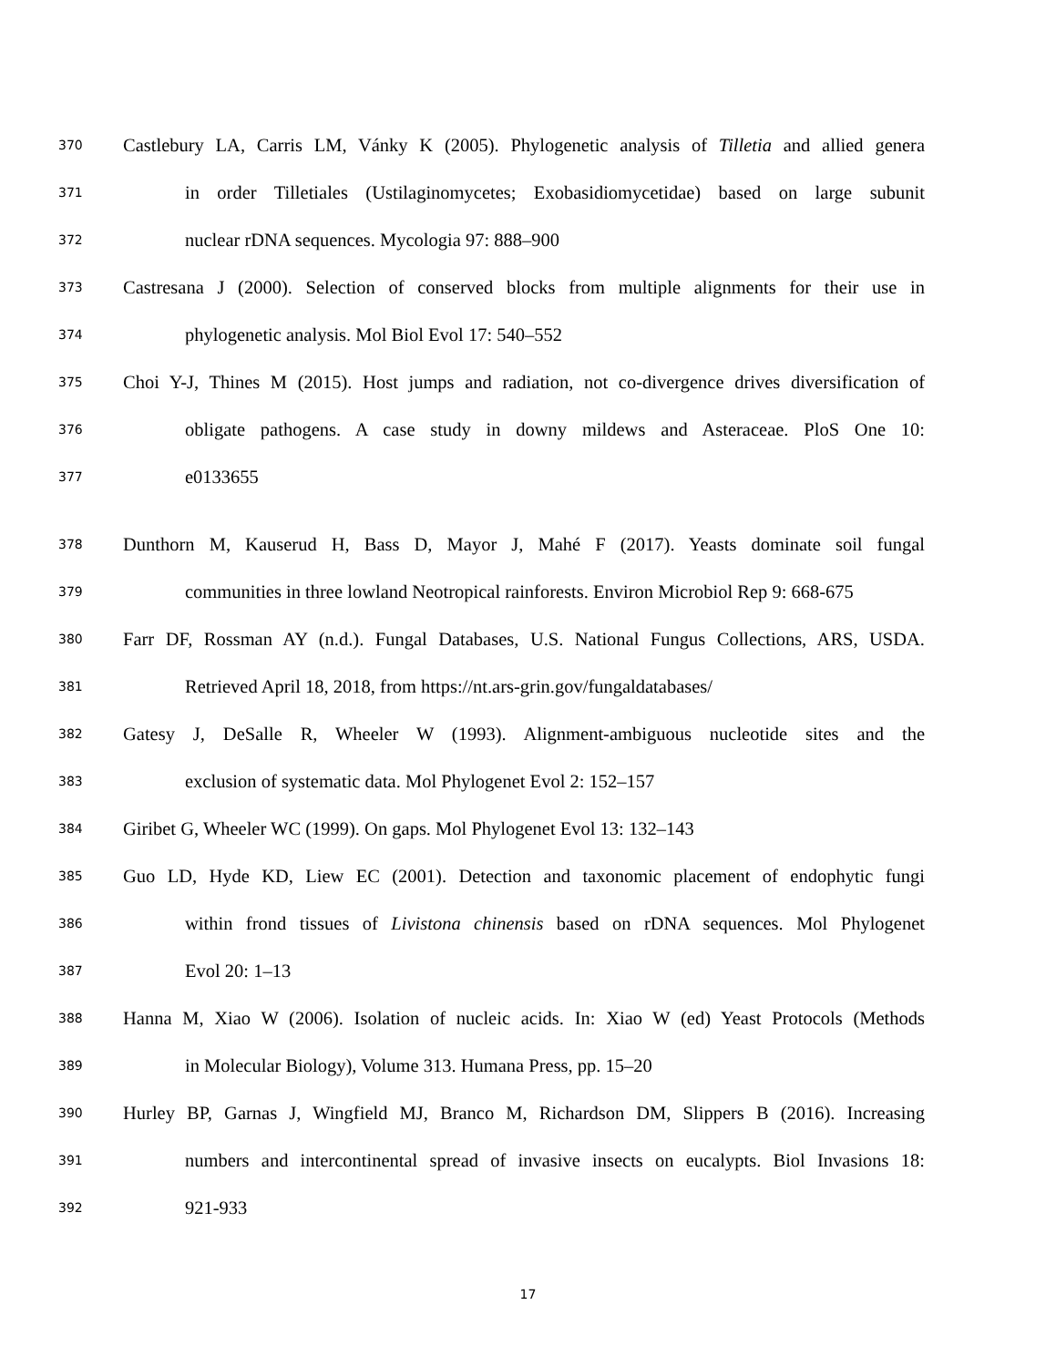370 Castlebury LA, Carris LM, Vánky K (2005). Phylogenetic analysis of Tilletia and allied genera
371 in order Tilletiales (Ustilaginomycetes; Exobasidiomycetidae) based on large subunit
372 nuclear rDNA sequences. Mycologia 97: 888–900
373 Castresana J (2000). Selection of conserved blocks from multiple alignments for their use in
374 phylogenetic analysis. Mol Biol Evol 17: 540–552
375 Choi Y-J, Thines M (2015). Host jumps and radiation, not co-divergence drives diversification of
376 obligate pathogens. A case study in downy mildews and Asteraceae. PloS One 10:
377 e0133655
378 Dunthorn M, Kauserud H, Bass D, Mayor J, Mahé F (2017). Yeasts dominate soil fungal
379 communities in three lowland Neotropical rainforests. Environ Microbiol Rep 9: 668-675
380 Farr DF, Rossman AY (n.d.). Fungal Databases, U.S. National Fungus Collections, ARS, USDA.
381 Retrieved April 18, 2018, from https://nt.ars-grin.gov/fungaldatabases/
382 Gatesy J, DeSalle R, Wheeler W (1993). Alignment-ambiguous nucleotide sites and the
383 exclusion of systematic data. Mol Phylogenet Evol 2: 152–157
384 Giribet G, Wheeler WC (1999). On gaps. Mol Phylogenet Evol 13: 132–143
385 Guo LD, Hyde KD, Liew EC (2001). Detection and taxonomic placement of endophytic fungi
386 within frond tissues of Livistona chinensis based on rDNA sequences. Mol Phylogenet
387 Evol 20: 1–13
388 Hanna M, Xiao W (2006). Isolation of nucleic acids. In: Xiao W (ed) Yeast Protocols (Methods
389 in Molecular Biology), Volume 313. Humana Press, pp. 15–20
390 Hurley BP, Garnas J, Wingfield MJ, Branco M, Richardson DM, Slippers B (2016). Increasing
391 numbers and intercontinental spread of invasive insects on eucalypts. Biol Invasions 18:
392 921-933
17